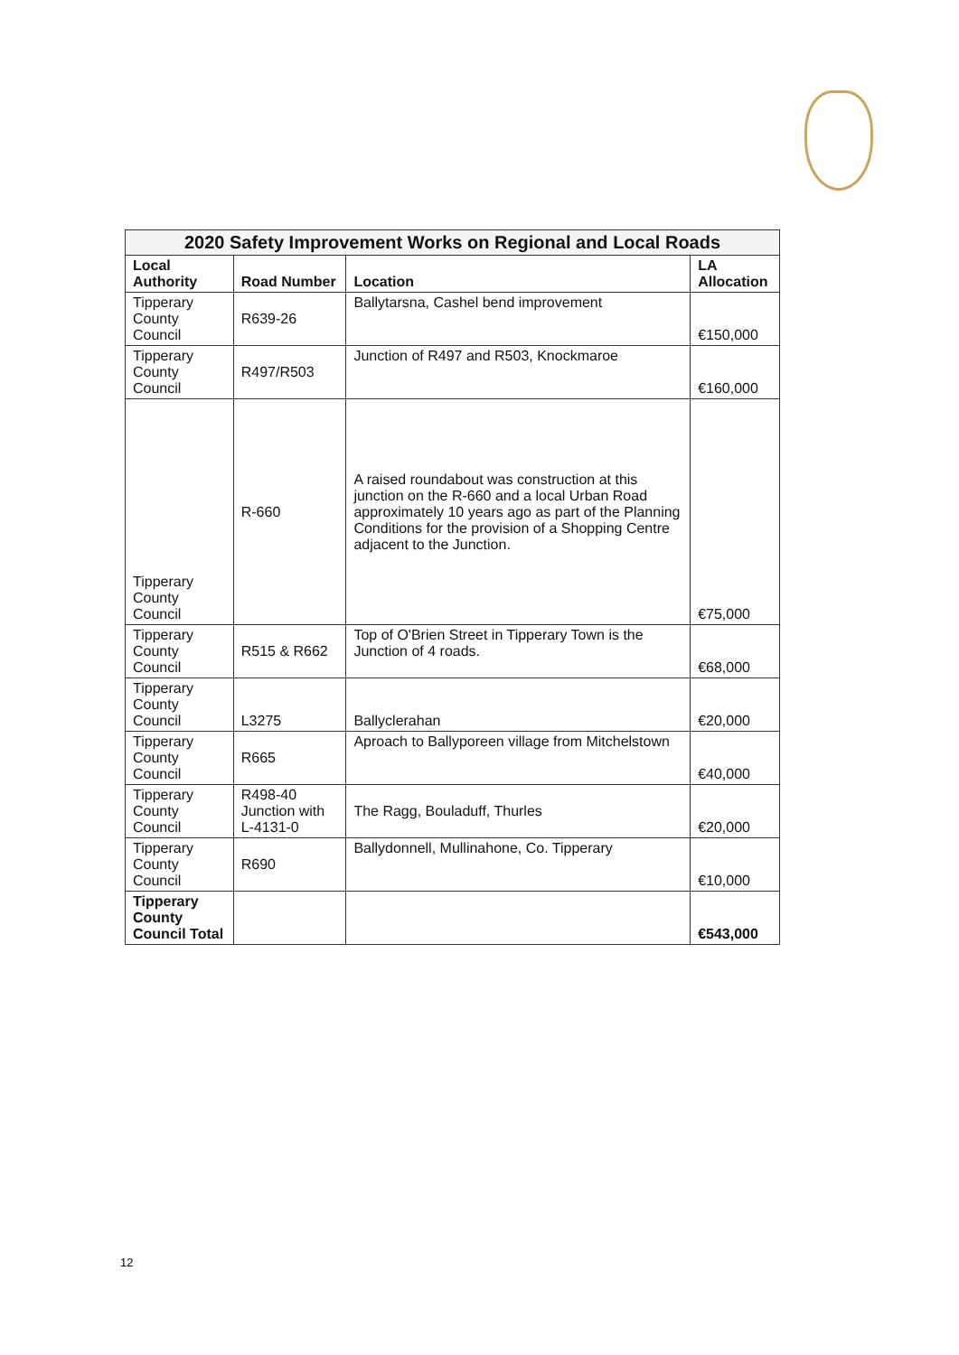| 2020 Safety Improvement Works on Regional and Local Roads | | | |
| --- | --- | --- | --- |
| Local Authority | Road Number | Location | LA Allocation |
| Tipperary County Council | R639-26 | Ballytarsna, Cashel bend improvement | €150,000 |
| Tipperary County Council | R497/R503 | Junction of R497 and R503, Knockmaroe | €160,000 |
| Tipperary County Council | R-660 | A raised roundabout was construction at this junction on the R-660 and a local Urban Road approximately 10 years ago as part of the Planning Conditions for the provision of a Shopping Centre adjacent to the Junction. | €75,000 |
| Tipperary County Council | R515 & R662 | Top of O'Brien Street in Tipperary Town is the Junction of 4 roads. | €68,000 |
| Tipperary County Council | L3275 | Ballyclerahan | €20,000 |
| Tipperary County Council | R665 | Aproach to Ballyporeen village from Mitchelstown | €40,000 |
| Tipperary County Council | R498-40 Junction with L-4131-0 | The Ragg, Bouladuff, Thurles | €20,000 |
| Tipperary County Council | R690 | Ballydonnell, Mullinahone, Co. Tipperary | €10,000 |
| Tipperary County Council Total | | | €543,000 |
12